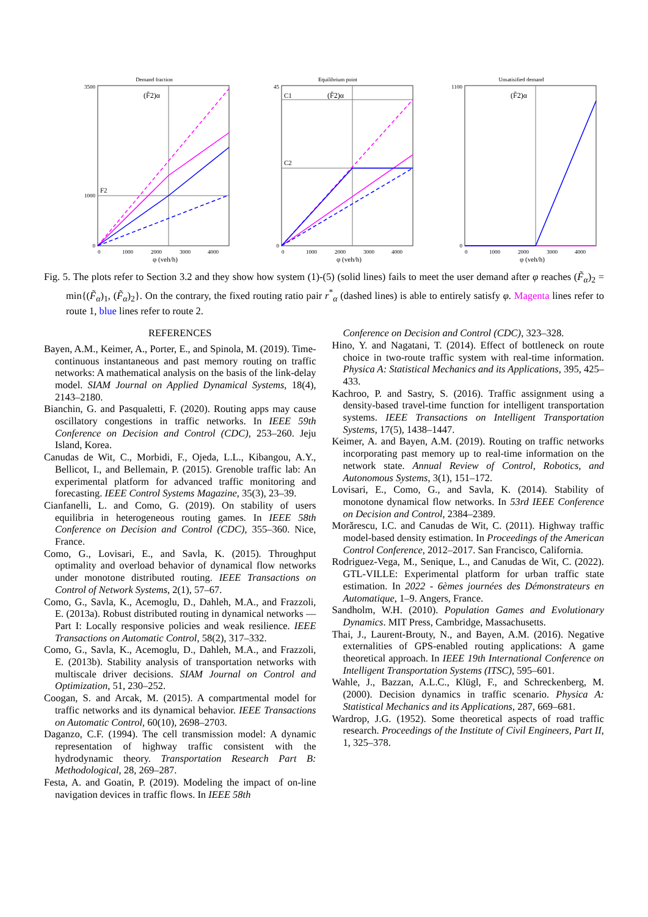Demand fraction
3500
0
1000
0
1000
2000
3000
4000
φ (veh/h)
(F̃2)α
F2
Equilibrium point
45
0
0
1000
2000
3000
4000
φ (veh/h)
(F̃2)α
C1
C2
Unsatisified demand
1100
0
0
1000
2000
3000
4000
φ (veh/h)
(F̃2)α
Fig. 5. The plots refer to Section 3.2 and they show how system (1)-(5) (solid lines) fails to meet the user demand after φ reaches (F̃<sub>α</sub>)<sub>2</sub> = min{(F̃<sub>α</sub>)<sub>1</sub>, (F̃<sub>α</sub>)<sub>2</sub>}. On the contrary, the fixed routing ratio pair r<sup>*</sup><sub>α</sub> (dashed lines) is able to entirely satisfy φ. Magenta lines refer to route 1, blue lines refer to route 2.
REFERENCES
Bayen, A.M., Keimer, A., Porter, E., and Spinola, M. (2019). Time-continuous instantaneous and past memory routing on traffic networks: A mathematical analysis on the basis of the link-delay model. SIAM Journal on Applied Dynamical Systems, 18(4), 2143–2180.
Bianchin, G. and Pasqualetti, F. (2020). Routing apps may cause oscillatory congestions in traffic networks. In IEEE 59th Conference on Decision and Control (CDC), 253–260. Jeju Island, Korea.
Canudas de Wit, C., Morbidi, F., Ojeda, L.L., Kibangou, A.Y., Bellicot, I., and Bellemain, P. (2015). Grenoble traffic lab: An experimental platform for advanced traffic monitoring and forecasting. IEEE Control Systems Magazine, 35(3), 23–39.
Cianfanelli, L. and Como, G. (2019). On stability of users equilibria in heterogeneous routing games. In IEEE 58th Conference on Decision and Control (CDC), 355–360. Nice, France.
Como, G., Lovisari, E., and Savla, K. (2015). Throughput optimality and overload behavior of dynamical flow networks under monotone distributed routing. IEEE Transactions on Control of Network Systems, 2(1), 57–67.
Como, G., Savla, K., Acemoglu, D., Dahleh, M.A., and Frazzoli, E. (2013a). Robust distributed routing in dynamical networks — Part I: Locally responsive policies and weak resilience. IEEE Transactions on Automatic Control, 58(2), 317–332.
Como, G., Savla, K., Acemoglu, D., Dahleh, M.A., and Frazzoli, E. (2013b). Stability analysis of transportation networks with multiscale driver decisions. SIAM Journal on Control and Optimization, 51, 230–252.
Coogan, S. and Arcak, M. (2015). A compartmental model for traffic networks and its dynamical behavior. IEEE Transactions on Automatic Control, 60(10), 2698–2703.
Daganzo, C.F. (1994). The cell transmission model: A dynamic representation of highway traffic consistent with the hydrodynamic theory. Transportation Research Part B: Methodological, 28, 269–287.
Festa, A. and Goatin, P. (2019). Modeling the impact of on-line navigation devices in traffic flows. In IEEE 58th
Conference on Decision and Control (CDC), 323–328.
Hino, Y. and Nagatani, T. (2014). Effect of bottleneck on route choice in two-route traffic system with real-time information. Physica A: Statistical Mechanics and its Applications, 395, 425–433.
Kachroo, P. and Sastry, S. (2016). Traffic assignment using a density-based travel-time function for intelligent transportation systems. IEEE Transactions on Intelligent Transportation Systems, 17(5), 1438–1447.
Keimer, A. and Bayen, A.M. (2019). Routing on traffic networks incorporating past memory up to real-time information on the network state. Annual Review of Control, Robotics, and Autonomous Systems, 3(1), 151–172.
Lovisari, E., Como, G., and Savla, K. (2014). Stability of monotone dynamical flow networks. In 53rd IEEE Conference on Decision and Control, 2384–2389.
Morărescu, I.C. and Canudas de Wit, C. (2011). Highway traffic model-based density estimation. In Proceedings of the American Control Conference, 2012–2017. San Francisco, California.
Rodriguez-Vega, M., Senique, L., and Canudas de Wit, C. (2022). GTL-VILLE: Experimental platform for urban traffic state estimation. In 2022 - 6èmes journées des Démonstrateurs en Automatique, 1–9. Angers, France.
Sandholm, W.H. (2010). Population Games and Evolutionary Dynamics. MIT Press, Cambridge, Massachusetts.
Thai, J., Laurent-Brouty, N., and Bayen, A.M. (2016). Negative externalities of GPS-enabled routing applications: A game theoretical approach. In IEEE 19th International Conference on Intelligent Transportation Systems (ITSC), 595–601.
Wahle, J., Bazzan, A.L.C., Klügl, F., and Schreckenberg, M. (2000). Decision dynamics in traffic scenario. Physica A: Statistical Mechanics and its Applications, 287, 669–681.
Wardrop, J.G. (1952). Some theoretical aspects of road traffic research. Proceedings of the Institute of Civil Engineers, Part II, 1, 325–378.